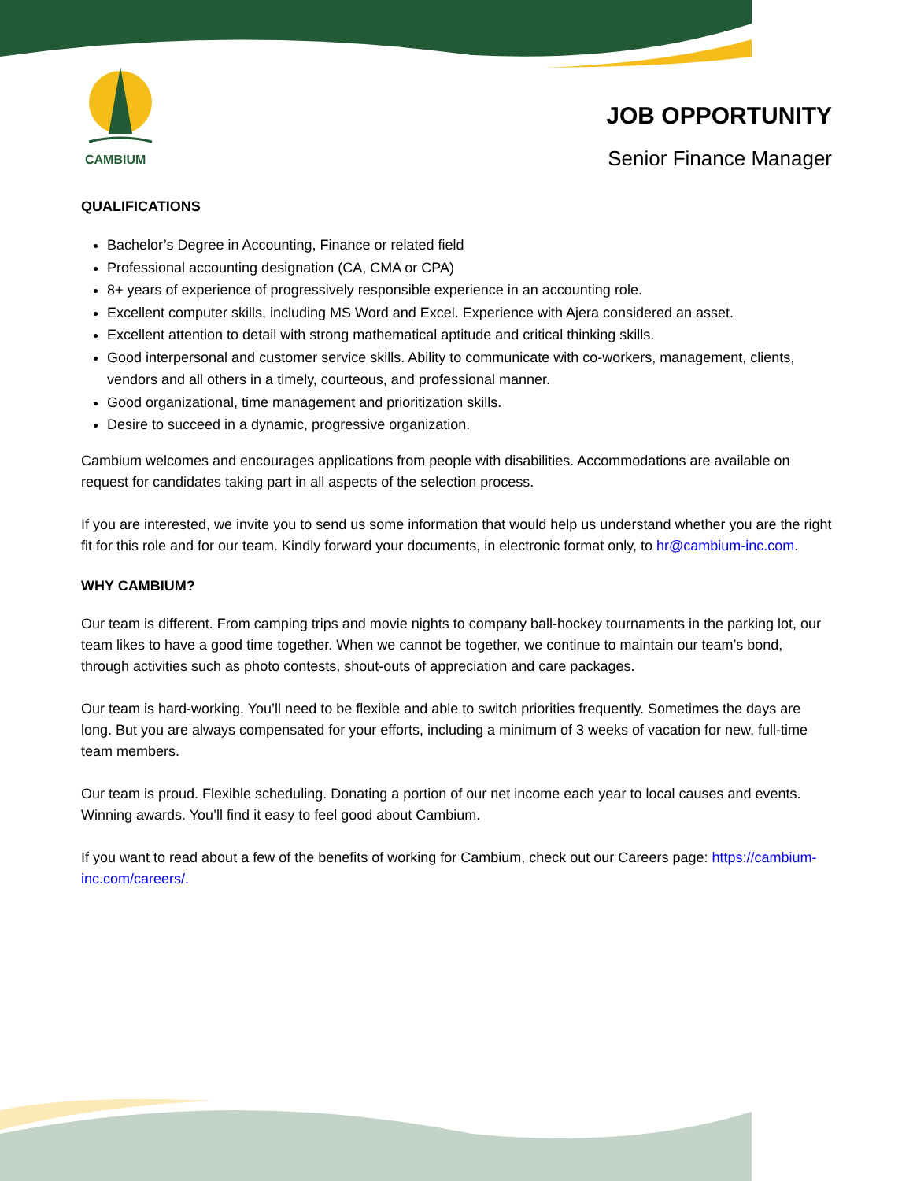CAMBIUM
JOB OPPORTUNITY
Senior Finance Manager
QUALIFICATIONS
Bachelor’s Degree in Accounting, Finance or related field
Professional accounting designation (CA, CMA or CPA)
8+ years of experience of progressively responsible experience in an accounting role.
Excellent computer skills, including MS Word and Excel. Experience with Ajera considered an asset.
Excellent attention to detail with strong mathematical aptitude and critical thinking skills.
Good interpersonal and customer service skills. Ability to communicate with co-workers, management, clients, vendors and all others in a timely, courteous, and professional manner.
Good organizational, time management and prioritization skills.
Desire to succeed in a dynamic, progressive organization.
Cambium welcomes and encourages applications from people with disabilities. Accommodations are available on request for candidates taking part in all aspects of the selection process.
If you are interested, we invite you to send us some information that would help us understand whether you are the right fit for this role and for our team. Kindly forward your documents, in electronic format only, to hr@cambium-inc.com.
WHY CAMBIUM?
Our team is different. From camping trips and movie nights to company ball-hockey tournaments in the parking lot, our team likes to have a good time together. When we cannot be together, we continue to maintain our team’s bond, through activities such as photo contests, shout-outs of appreciation and care packages.
Our team is hard-working. You’ll need to be flexible and able to switch priorities frequently. Sometimes the days are long. But you are always compensated for your efforts, including a minimum of 3 weeks of vacation for new, full-time team members.
Our team is proud. Flexible scheduling. Donating a portion of our net income each year to local causes and events. Winning awards. You’ll find it easy to feel good about Cambium.
If you want to read about a few of the benefits of working for Cambium, check out our Careers page: https://cambium-inc.com/careers/.